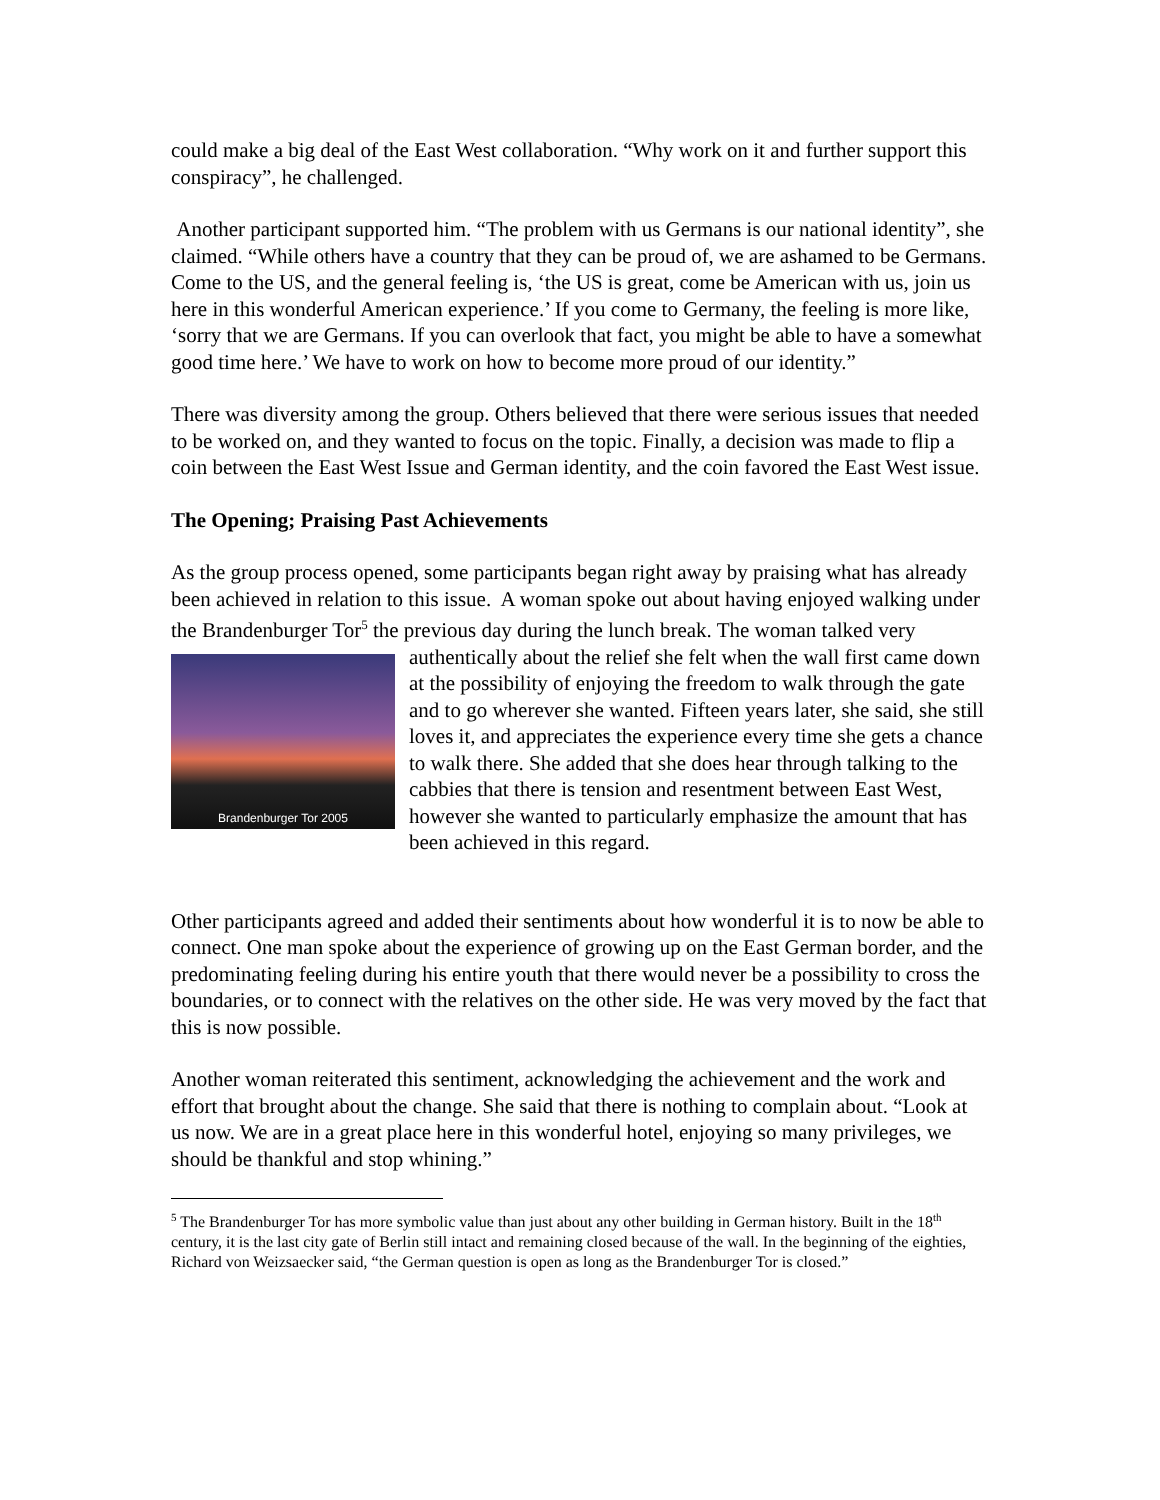could make a big deal of the East West collaboration. “Why work on it and further support this conspiracy”, he challenged.
Another participant supported him. “The problem with us Germans is our national identity”, she claimed. “While others have a country that they can be proud of, we are ashamed to be Germans. Come to the US, and the general feeling is, ‘the US is great, come be American with us, join us here in this wonderful American experience.’ If you come to Germany, the feeling is more like, ‘sorry that we are Germans. If you can overlook that fact, you might be able to have a somewhat good time here.’ We have to work on how to become more proud of our identity.”
There was diversity among the group. Others believed that there were serious issues that needed to be worked on, and they wanted to focus on the topic. Finally, a decision was made to flip a coin between the East West Issue and German identity, and the coin favored the East West issue.
The Opening; Praising Past Achievements
As the group process opened, some participants began right away by praising what has already been achieved in relation to this issue. A woman spoke out about having enjoyed walking under the Brandenburger Tor<sup>5</sup> the previous day during the lunch break. The woman talked very authentically about the relief she felt when the wall first came down Brandenburger Tor 2005 at the possibility of enjoying the freedom to walk through the gate and to go wherever she wanted. Fifteen years later, she said, she still loves it, and appreciates the experience every time she gets a chance to walk there. She added that she does hear through talking to the cabbies that there is tension and resentment between East West, however she wanted to particularly emphasize the amount that has been achieved in this regard.
Other participants agreed and added their sentiments about how wonderful it is to now be able to connect. One man spoke about the experience of growing up on the East German border, and the predominating feeling during his entire youth that there would never be a possibility to cross the boundaries, or to connect with the relatives on the other side. He was very moved by the fact that this is now possible.
Another woman reiterated this sentiment, acknowledging the achievement and the work and effort that brought about the change. She said that there is nothing to complain about. “Look at us now. We are in a great place here in this wonderful hotel, enjoying so many privileges, we should be thankful and stop whining.”
<sup>5</sup> The Brandenburger Tor has more symbolic value than just about any other building in German history. Built in the 18<sup>th</sup> century, it is the last city gate of Berlin still intact and remaining closed because of the wall. In the beginning of the eighties, Richard von Weizsaecker said, “the German question is open as long as the Brandenburger Tor is closed.”